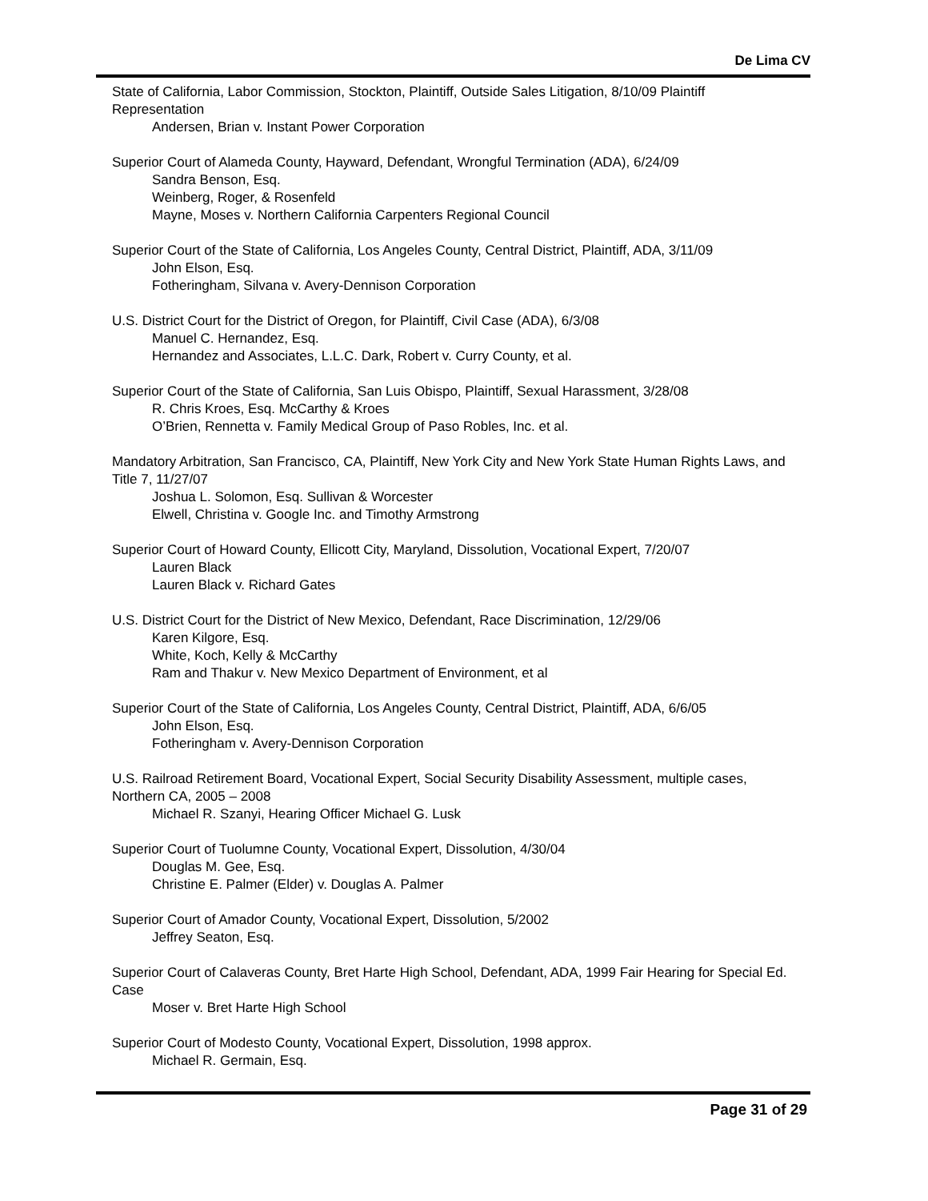De Lima CV
State of California, Labor Commission, Stockton, Plaintiff, Outside Sales Litigation, 8/10/09 Plaintiff Representation
Andersen, Brian v. Instant Power Corporation
Superior Court of Alameda County, Hayward, Defendant, Wrongful Termination (ADA), 6/24/09
Sandra Benson, Esq.
Weinberg, Roger, & Rosenfeld
Mayne, Moses v. Northern California Carpenters Regional Council
Superior Court of the State of California, Los Angeles County, Central District, Plaintiff, ADA, 3/11/09
John Elson, Esq.
Fotheringham, Silvana v. Avery-Dennison Corporation
U.S. District Court for the District of Oregon, for Plaintiff, Civil Case (ADA), 6/3/08
Manuel C. Hernandez, Esq.
Hernandez and Associates, L.L.C. Dark, Robert v. Curry County, et al.
Superior Court of the State of California, San Luis Obispo, Plaintiff, Sexual Harassment, 3/28/08
R. Chris Kroes, Esq. McCarthy & Kroes
O’Brien, Rennetta v. Family Medical Group of Paso Robles, Inc. et al.
Mandatory Arbitration, San Francisco, CA, Plaintiff, New York City and New York State Human Rights Laws, and Title 7, 11/27/07
Joshua L. Solomon, Esq. Sullivan & Worcester
Elwell, Christina v. Google Inc. and Timothy Armstrong
Superior Court of Howard County, Ellicott City, Maryland, Dissolution, Vocational Expert, 7/20/07
Lauren Black
Lauren Black v. Richard Gates
U.S. District Court for the District of New Mexico, Defendant, Race Discrimination, 12/29/06
Karen Kilgore, Esq.
White, Koch, Kelly & McCarthy
Ram and Thakur v. New Mexico Department of Environment, et al
Superior Court of the State of California, Los Angeles County, Central District, Plaintiff, ADA, 6/6/05
John Elson, Esq.
Fotheringham v. Avery-Dennison Corporation
U.S. Railroad Retirement Board, Vocational Expert, Social Security Disability Assessment, multiple cases, Northern CA, 2005 – 2008
Michael R. Szanyi, Hearing Officer Michael G. Lusk
Superior Court of Tuolumne County, Vocational Expert, Dissolution, 4/30/04
Douglas M. Gee, Esq.
Christine E. Palmer (Elder) v. Douglas A. Palmer
Superior Court of Amador County, Vocational Expert, Dissolution, 5/2002
Jeffrey Seaton, Esq.
Superior Court of Calaveras County, Bret Harte High School, Defendant, ADA, 1999 Fair Hearing for Special Ed. Case
Moser v. Bret Harte High School
Superior Court of Modesto County, Vocational Expert, Dissolution, 1998 approx.
Michael R. Germain, Esq.
Page 31 of 29